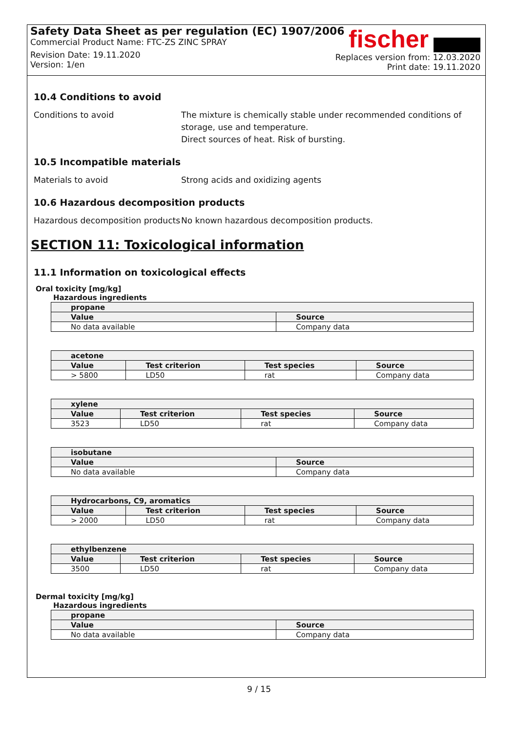Safety Data Sheet as per regulation (EC) 1907/2006
Commercial Product Name: FTC-ZS ZINC SPRAY
Revision Date: 19.11.2020
Version: 1/en
fischer
Replaces version from: 12.03.2020
Print date: 19.11.2020
10.4 Conditions to avoid
Conditions to avoid The mixture is chemically stable under recommended conditions of storage, use and temperature.
Direct sources of heat. Risk of bursting.
10.5 Incompatible materials
Materials to avoid Strong acids and oxidizing agents
10.6 Hazardous decomposition products
Hazardous decomposition products
No known hazardous decomposition products.
SECTION 11: Toxicological information
11.1 Information on toxicological effects
Oral toxicity [mg/kg]
Hazardous ingredients
| propane | |
| --- | --- |
| Value | Source |
| No data available | Company data |
| acetone | | | |
| --- | --- | --- | --- |
| Value | Test criterion | Test species | Source |
| > 5800 | LD50 | rat | Company data |
| xylene | | | |
| --- | --- | --- | --- |
| Value | Test criterion | Test species | Source |
| 3523 | LD50 | rat | Company data |
| isobutane | |
| --- | --- |
| Value | Source |
| No data available | Company data |
| Hydrocarbons, C9, aromatics | | | |
| --- | --- | --- | --- |
| Value | Test criterion | Test species | Source |
| > 2000 | LD50 | rat | Company data |
| ethylbenzene | | | |
| --- | --- | --- | --- |
| Value | Test criterion | Test species | Source |
| 3500 | LD50 | rat | Company data |
Dermal toxicity [mg/kg]
Hazardous ingredients
| propane | |
| --- | --- |
| Value | Source |
| No data available | Company data |
9 / 15